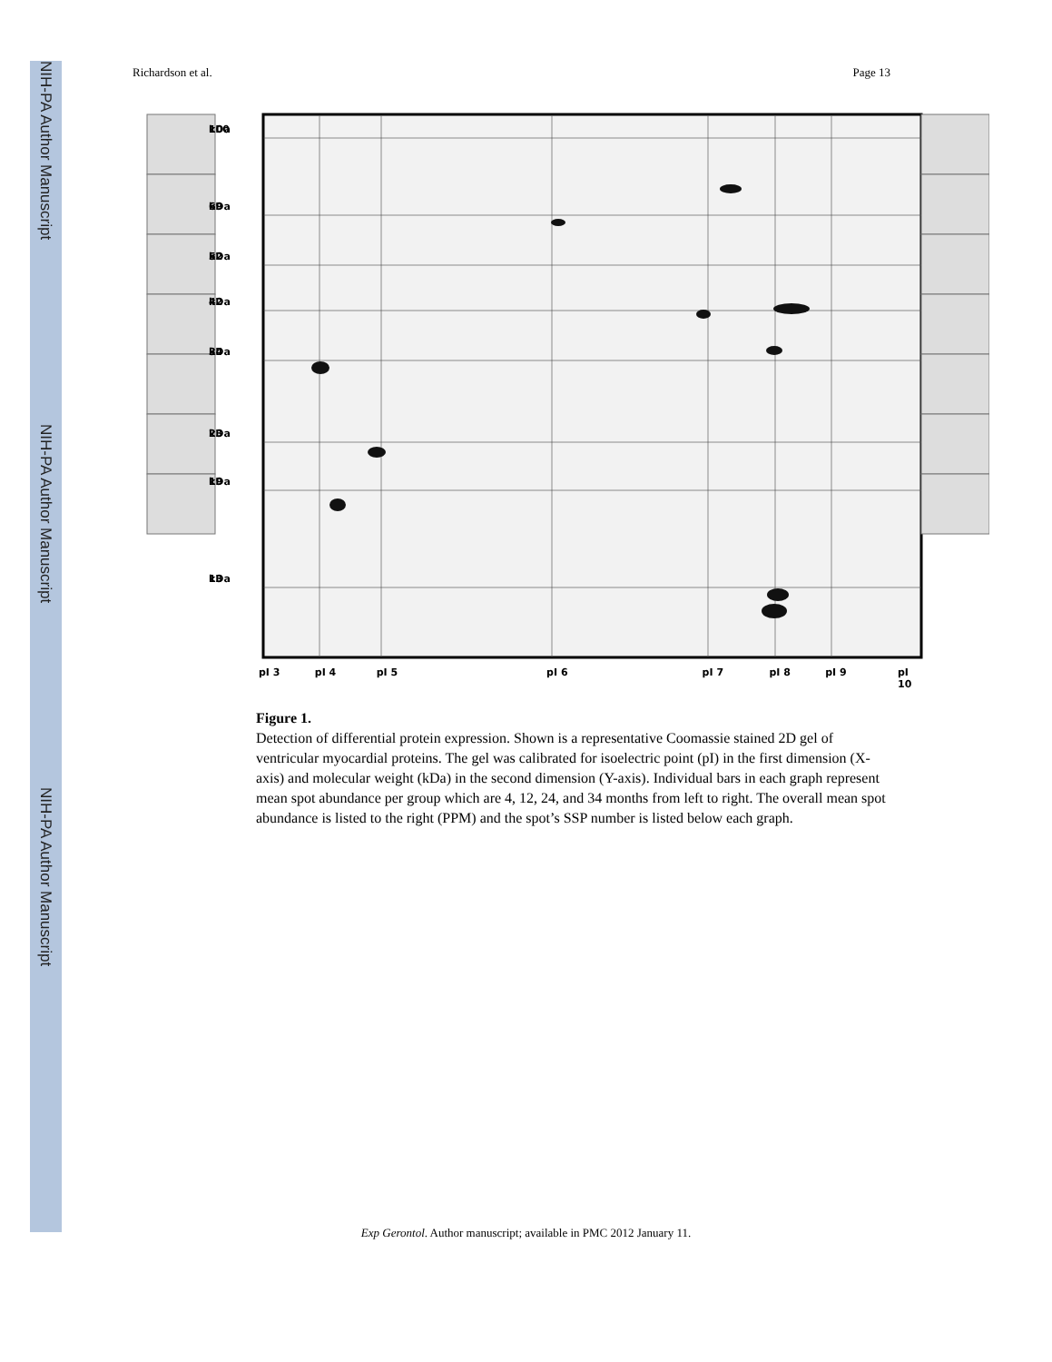NIH-PA Author Manuscript
NIH-PA Author Manuscript
NIH-PA Author Manuscript
Richardson et al. Page 13
100 kDa
69 kDa
52 kDa
42 kDa
34 kDa
23 kDa
19 kDa
13 kDa
pI 3 pI 4 pI 5 pI 6 pI 7 pI 8 pI 9 pI 10
Figure 1.
Detection of differential protein expression. Shown is a representative Coomassie stained 2D gel of ventricular myocardial proteins. The gel was calibrated for isoelectric point (pI) in the first dimension (X-axis) and molecular weight (kDa) in the second dimension (Y-axis). Individual bars in each graph represent mean spot abundance per group which are 4, 12, 24, and 34 months from left to right. The overall mean spot abundance is listed to the right (PPM) and the spot’s SSP number is listed below each graph.
Exp Gerontol. Author manuscript; available in PMC 2012 January 11.